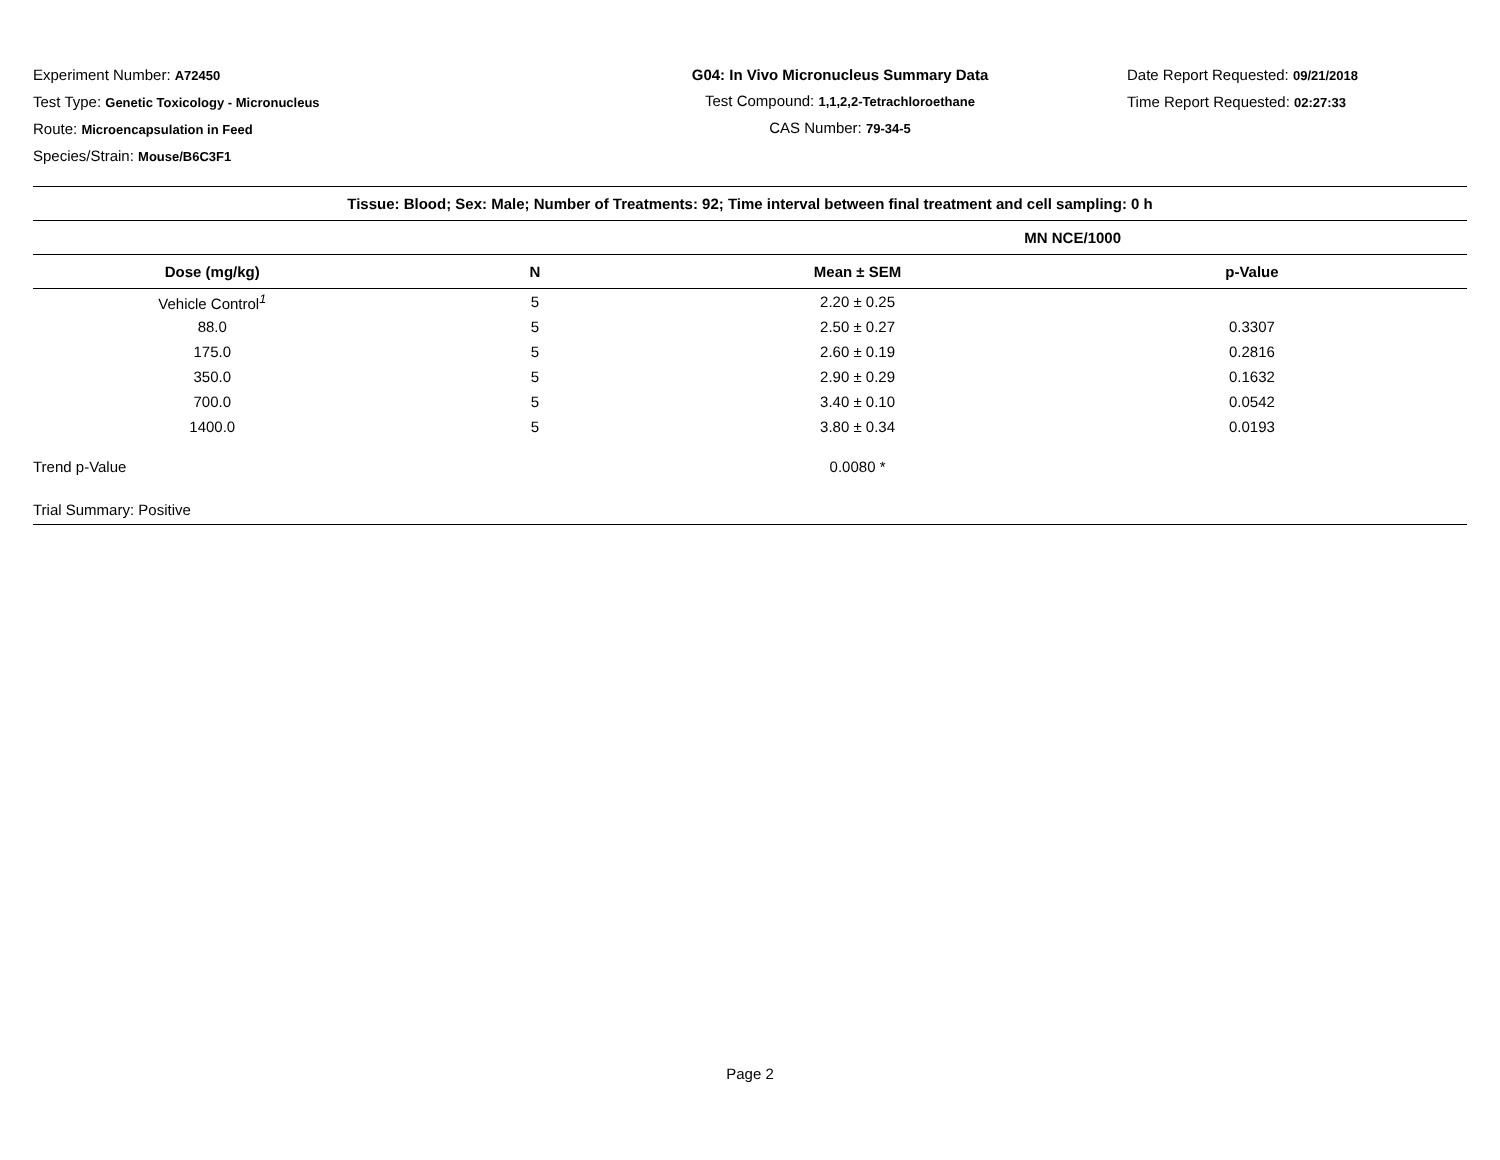Experiment Number: A72450
Test Type: Genetic Toxicology - Micronucleus
Route: Microencapsulation in Feed
Species/Strain: Mouse/B6C3F1
G04: In Vivo Micronucleus Summary Data
Test Compound: 1,1,2,2-Tetrachloroethane
CAS Number: 79-34-5
Date Report Requested: 09/21/2018
Time Report Requested: 02:27:33
| Tissue: Blood; Sex: Male; Number of Treatments: 92; Time interval between final treatment and cell sampling: 0 h | | | |
| --- | --- | --- | --- |
| | | MN NCE/1000 | |
| Dose (mg/kg) | N | Mean ± SEM | p-Value |
| Vehicle Control<sup>1</sup> | 5 | 2.20 ± 0.25 | |
| 88.0 | 5 | 2.50 ± 0.27 | 0.3307 |
| 175.0 | 5 | 2.60 ± 0.19 | 0.2816 |
| 350.0 | 5 | 2.90 ± 0.29 | 0.1632 |
| 700.0 | 5 | 3.40 ± 0.10 | 0.0542 |
| 1400.0 | 5 | 3.80 ± 0.34 | 0.0193 |
| Trend p-Value | | 0.0080 * | |
| Trial Summary: Positive | | | |
Page 2